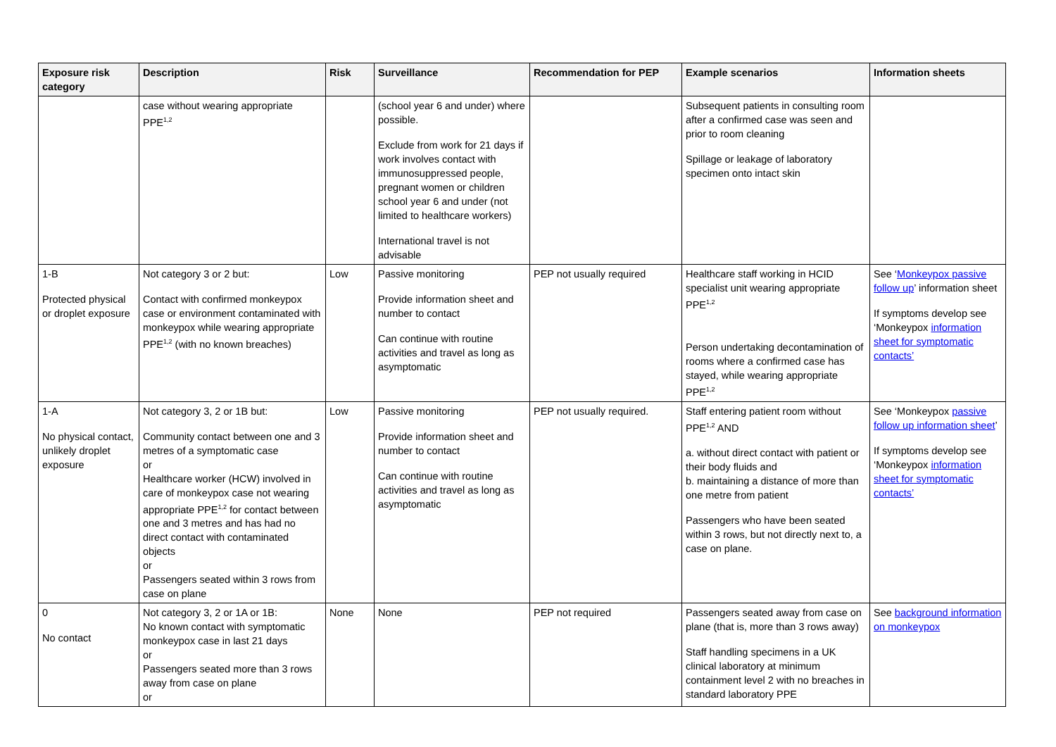| Exposure risk category | Description | Risk | Surveillance | Recommendation for PEP | Example scenarios | Information sheets |
| --- | --- | --- | --- | --- | --- | --- |
| | case without wearing appropriate PPE<sup>1,2</sup> | | (school year 6 and under) where possible. Exclude from work for 21 days if work involves contact with immunosuppressed people, pregnant women or children school year 6 and under (not limited to healthcare workers) International travel is not advisable | | Subsequent patients in consulting room after a confirmed case was seen and prior to room cleaning Spillage or leakage of laboratory specimen onto intact skin | |
| 1-B Protected physical or droplet exposure | Not category 3 or 2 but: Contact with confirmed monkeypox case or environment contaminated with monkeypox while wearing appropriate PPE<sup>1,2</sup> (with no known breaches) | Low | Passive monitoring Provide information sheet and number to contact Can continue with routine activities and travel as long as asymptomatic | PEP not usually required | Healthcare staff working in HCID specialist unit wearing appropriate PPE<sup>1,2</sup> Person undertaking decontamination of rooms where a confirmed case has stayed, while wearing appropriate PPE<sup>1,2</sup> | See ‘ Monkeypox passive follow up ’ information sheet If symptoms develop see ‘Monkeypox information sheet for symptomatic contacts’ |
| 1-A No physical contact, unlikely droplet exposure | Not category 3, 2 or 1B but: Community contact between one and 3 metres of a symptomatic case or Healthcare worker (HCW) involved in care of monkeypox case not wearing appropriate PPE<sup>1,2</sup> for contact between one and 3 metres and has had no direct contact with contaminated objects or Passengers seated within 3 rows from case on plane | Low | Passive monitoring Provide information sheet and number to contact Can continue with routine activities and travel as long as asymptomatic | PEP not usually required. | Staff entering patient room without PPE<sup>1,2</sup> AND a. without direct contact with patient or their body fluids and b. maintaining a distance of more than one metre from patient Passengers who have been seated within 3 rows, but not directly next to, a case on plane. | See ‘Monkeypox passive follow up information sheet ’ If symptoms develop see ‘Monkeypox information sheet for symptomatic contacts’ |
| 0 No contact | Not category 3, 2 or 1A or 1B: No known contact with symptomatic monkeypox case in last 21 days or Passengers seated more than 3 rows away from case on plane or | None | None | PEP not required | Passengers seated away from case on plane (that is, more than 3 rows away) Staff handling specimens in a UK clinical laboratory at minimum containment level 2 with no breaches in standard laboratory PPE | See background information on monkeypox |